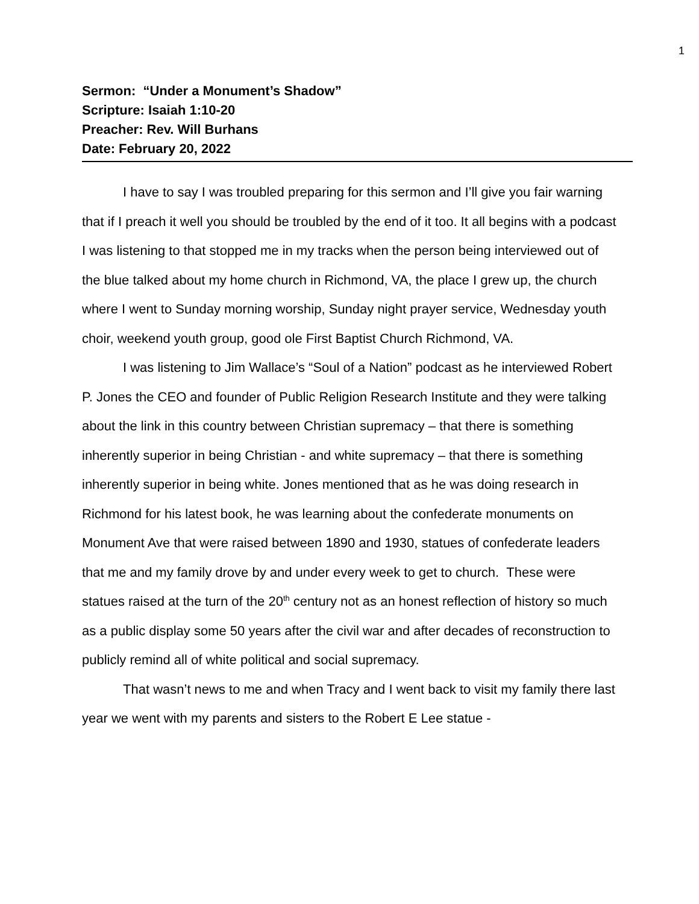1
Sermon: “Under a Monument’s Shadow”
Scripture: Isaiah 1:10-20
Preacher: Rev. Will Burhans
Date: February 20, 2022
I have to say I was troubled preparing for this sermon and I’ll give you fair warning that if I preach it well you should be troubled by the end of it too. It all begins with a podcast I was listening to that stopped me in my tracks when the person being interviewed out of the blue talked about my home church in Richmond, VA, the place I grew up, the church where I went to Sunday morning worship, Sunday night prayer service, Wednesday youth choir, weekend youth group, good ole First Baptist Church Richmond, VA.
I was listening to Jim Wallace’s “Soul of a Nation” podcast as he interviewed Robert P. Jones the CEO and founder of Public Religion Research Institute and they were talking about the link in this country between Christian supremacy – that there is something inherently superior in being Christian - and white supremacy – that there is something inherently superior in being white. Jones mentioned that as he was doing research in Richmond for his latest book, he was learning about the confederate monuments on Monument Ave that were raised between 1890 and 1930, statues of confederate leaders that me and my family drove by and under every week to get to church. These were statues raised at the turn of the 20<sup>th</sup> century not as an honest reflection of history so much as a public display some 50 years after the civil war and after decades of reconstruction to publicly remind all of white political and social supremacy.
That wasn’t news to me and when Tracy and I went back to visit my family there last year we went with my parents and sisters to the Robert E Lee statue -